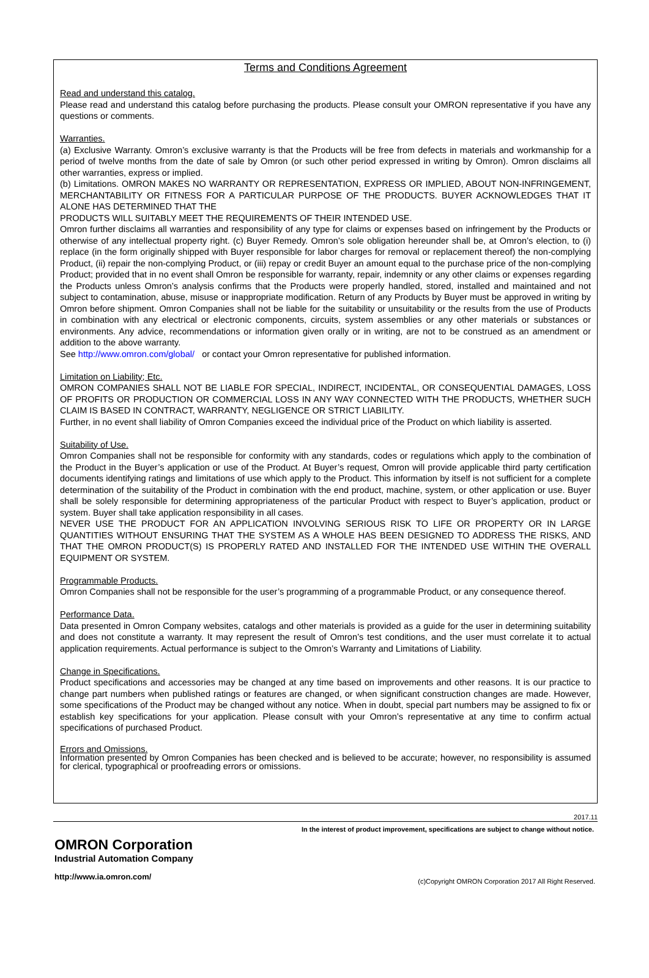Terms and Conditions Agreement
Read and understand this catalog.
Please read and understand this catalog before purchasing the products. Please consult your OMRON representative if you have any questions or comments.
Warranties.
(a) Exclusive Warranty. Omron’s exclusive warranty is that the Products will be free from defects in materials and workmanship for a period of twelve months from the date of sale by Omron (or such other period expressed in writing by Omron). Omron disclaims all other warranties, express or implied.
(b) Limitations. OMRON MAKES NO WARRANTY OR REPRESENTATION, EXPRESS OR IMPLIED, ABOUT NON-INFRINGEMENT, MERCHANTABILITY OR FITNESS FOR A PARTICULAR PURPOSE OF THE PRODUCTS. BUYER ACKNOWLEDGES THAT IT ALONE HAS DETERMINED THAT THE
PRODUCTS WILL SUITABLY MEET THE REQUIREMENTS OF THEIR INTENDED USE.
Omron further disclaims all warranties and responsibility of any type for claims or expenses based on infringement by the Products or otherwise of any intellectual property right. (c) Buyer Remedy. Omron’s sole obligation hereunder shall be, at Omron’s election, to (i) replace (in the form originally shipped with Buyer responsible for labor charges for removal or replacement thereof) the non-complying Product, (ii) repair the non-complying Product, or (iii) repay or credit Buyer an amount equal to the purchase price of the non-complying Product; provided that in no event shall Omron be responsible for warranty, repair, indemnity or any other claims or expenses regarding the Products unless Omron’s analysis confirms that the Products were properly handled, stored, installed and maintained and not subject to contamination, abuse, misuse or inappropriate modification. Return of any Products by Buyer must be approved in writing by Omron before shipment. Omron Companies shall not be liable for the suitability or unsuitability or the results from the use of Products in combination with any electrical or electronic components, circuits, system assemblies or any other materials or substances or environments. Any advice, recommendations or information given orally or in writing, are not to be construed as an amendment or addition to the above warranty.
See http://www.omron.com/global/ or contact your Omron representative for published information.
Limitation on Liability; Etc.
OMRON COMPANIES SHALL NOT BE LIABLE FOR SPECIAL, INDIRECT, INCIDENTAL, OR CONSEQUENTIAL DAMAGES, LOSS OF PROFITS OR PRODUCTION OR COMMERCIAL LOSS IN ANY WAY CONNECTED WITH THE PRODUCTS, WHETHER SUCH CLAIM IS BASED IN CONTRACT, WARRANTY, NEGLIGENCE OR STRICT LIABILITY.
Further, in no event shall liability of Omron Companies exceed the individual price of the Product on which liability is asserted.
Suitability of Use.
Omron Companies shall not be responsible for conformity with any standards, codes or regulations which apply to the combination of the Product in the Buyer’s application or use of the Product. At Buyer’s request, Omron will provide applicable third party certification documents identifying ratings and limitations of use which apply to the Product. This information by itself is not sufficient for a complete determination of the suitability of the Product in combination with the end product, machine, system, or other application or use. Buyer shall be solely responsible for determining appropriateness of the particular Product with respect to Buyer’s application, product or system. Buyer shall take application responsibility in all cases.
NEVER USE THE PRODUCT FOR AN APPLICATION INVOLVING SERIOUS RISK TO LIFE OR PROPERTY OR IN LARGE QUANTITIES WITHOUT ENSURING THAT THE SYSTEM AS A WHOLE HAS BEEN DESIGNED TO ADDRESS THE RISKS, AND THAT THE OMRON PRODUCT(S) IS PROPERLY RATED AND INSTALLED FOR THE INTENDED USE WITHIN THE OVERALL EQUIPMENT OR SYSTEM.
Programmable Products.
Omron Companies shall not be responsible for the user’s programming of a programmable Product, or any consequence thereof.
Performance Data.
Data presented in Omron Company websites, catalogs and other materials is provided as a guide for the user in determining suitability and does not constitute a warranty. It may represent the result of Omron’s test conditions, and the user must correlate it to actual application requirements. Actual performance is subject to the Omron’s Warranty and Limitations of Liability.
Change in Specifications.
Product specifications and accessories may be changed at any time based on improvements and other reasons. It is our practice to change part numbers when published ratings or features are changed, or when significant construction changes are made. However, some specifications of the Product may be changed without any notice. When in doubt, special part numbers may be assigned to fix or establish key specifications for your application. Please consult with your Omron’s representative at any time to confirm actual specifications of purchased Product.
Errors and Omissions.
Information presented by Omron Companies has been checked and is believed to be accurate; however, no responsibility is assumed for clerical, typographical or proofreading errors or omissions.
2017.11
In the interest of product improvement, specifications are subject to change without notice.
OMRON Corporation
Industrial Automation Company
http://www.ia.omron.com/
(c)Copyright OMRON Corporation 2017 All Right Reserved.